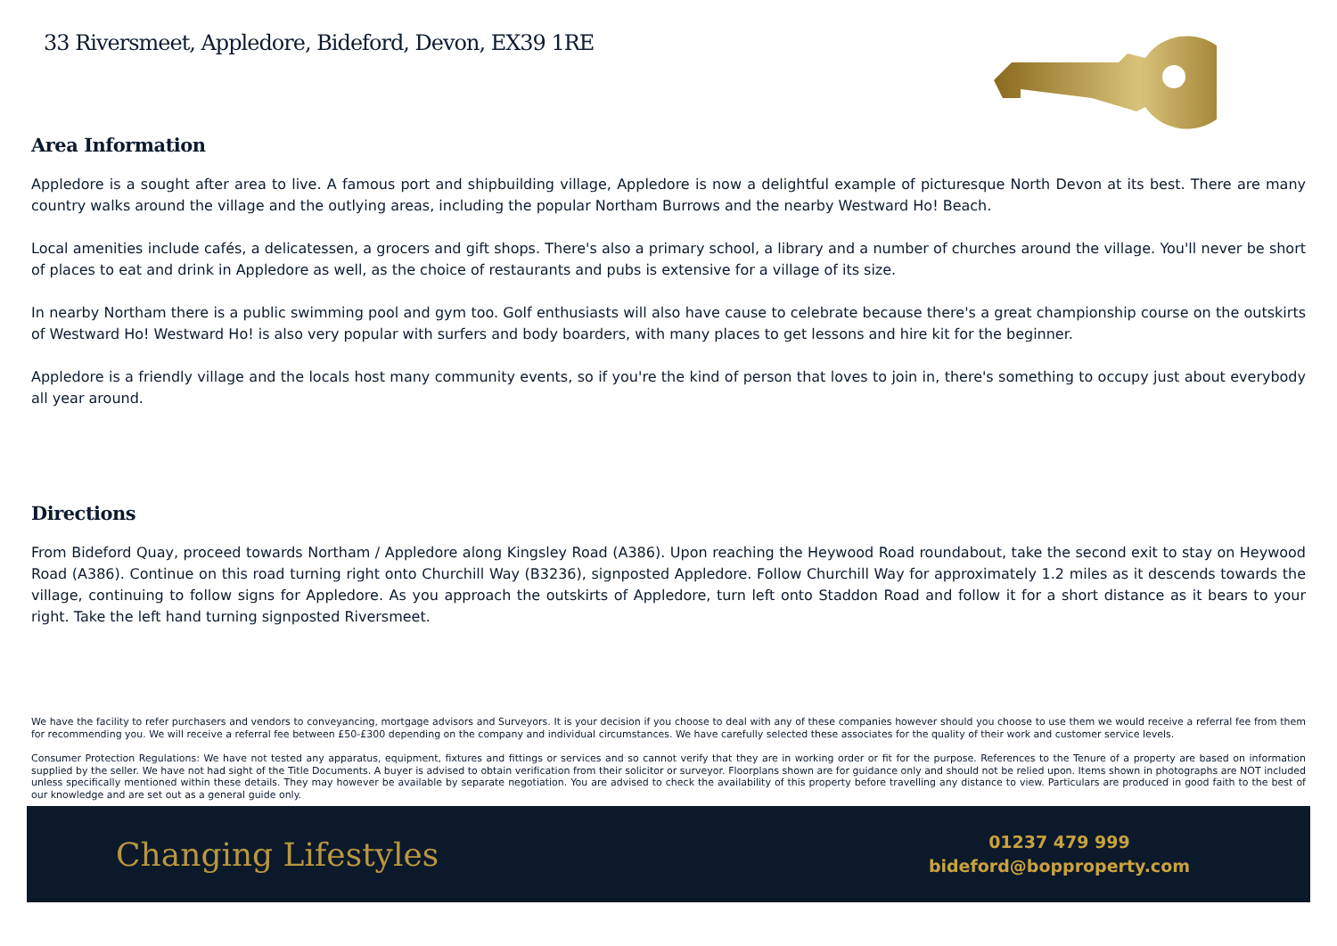33 Riversmeet, Appledore, Bideford, Devon, EX39 1RE
Area Information
Appledore is a sought after area to live. A famous port and shipbuilding village, Appledore is now a delightful example of picturesque North Devon at its best. There are many country walks around the village and the outlying areas, including the popular Northam Burrows and the nearby Westward Ho! Beach.
Local amenities include cafés, a delicatessen, a grocers and gift shops. There's also a primary school, a library and a number of churches around the village. You'll never be short of places to eat and drink in Appledore as well, as the choice of restaurants and pubs is extensive for a village of its size.
In nearby Northam there is a public swimming pool and gym too. Golf enthusiasts will also have cause to celebrate because there's a great championship course on the outskirts of Westward Ho! Westward Ho! is also very popular with surfers and body boarders, with many places to get lessons and hire kit for the beginner.
Appledore is a friendly village and the locals host many community events, so if you're the kind of person that loves to join in, there's something to occupy just about everybody all year around.
Directions
From Bideford Quay, proceed towards Northam / Appledore along Kingsley Road (A386). Upon reaching the Heywood Road roundabout, take the second exit to stay on Heywood Road (A386). Continue on this road turning right onto Churchill Way (B3236), signposted Appledore. Follow Churchill Way for approximately 1.2 miles as it descends towards the village, continuing to follow signs for Appledore. As you approach the outskirts of Appledore, turn left onto Staddon Road and follow it for a short distance as it bears to your right. Take the left hand turning signposted Riversmeet.
We have the facility to refer purchasers and vendors to conveyancing, mortgage advisors and Surveyors. It is your decision if you choose to deal with any of these companies however should you choose to use them we would receive a referral fee from them for recommending you. We will receive a referral fee between £50-£300 depending on the company and individual circumstances. We have carefully selected these associates for the quality of their work and customer service levels.
Consumer Protection Regulations: We have not tested any apparatus, equipment, fixtures and fittings or services and so cannot verify that they are in working order or fit for the purpose. References to the Tenure of a property are based on information supplied by the seller. We have not had sight of the Title Documents. A buyer is advised to obtain verification from their solicitor or surveyor. Floorplans shown are for guidance only and should not be relied upon. Items shown in photographs are NOT included unless specifically mentioned within these details. They may however be available by separate negotiation. You are advised to check the availability of this property before travelling any distance to view. Particulars are produced in good faith to the best of our knowledge and are set out as a general guide only.
Changing Lifestyles
01237 479 999
bideford@bopproperty.com